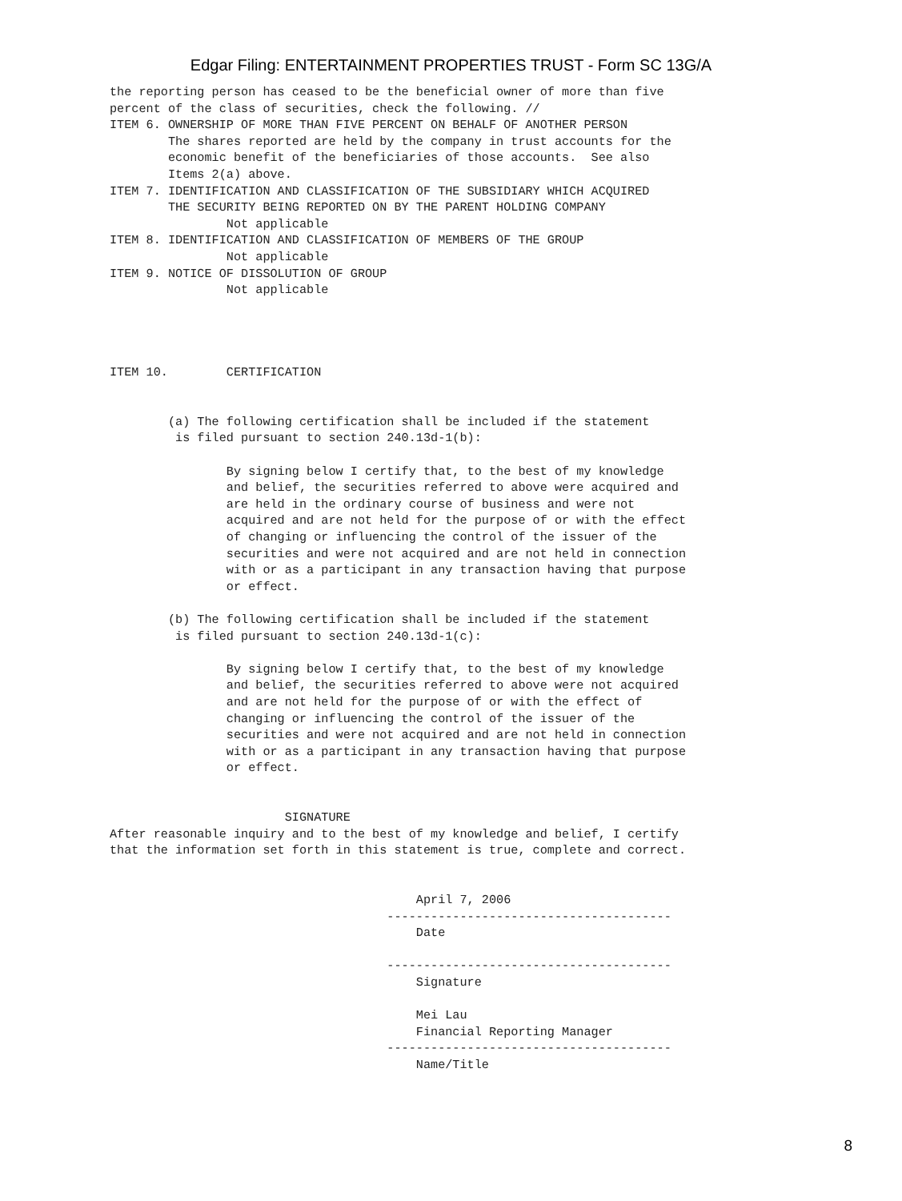Edgar Filing: ENTERTAINMENT PROPERTIES TRUST - Form SC 13G/A
the reporting person has ceased to be the beneficial owner of more than five
percent of the class of securities, check the following. //
ITEM 6. OWNERSHIP OF MORE THAN FIVE PERCENT ON BEHALF OF ANOTHER PERSON
        The shares reported are held by the company in trust accounts for the
        economic benefit of the beneficiaries of those accounts.  See also
        Items 2(a) above.
ITEM 7. IDENTIFICATION AND CLASSIFICATION OF THE SUBSIDIARY WHICH ACQUIRED
        THE SECURITY BEING REPORTED ON BY THE PARENT HOLDING COMPANY
                Not applicable
ITEM 8. IDENTIFICATION AND CLASSIFICATION OF MEMBERS OF THE GROUP
                Not applicable
ITEM 9. NOTICE OF DISSOLUTION OF GROUP
                Not applicable




ITEM 10.        CERTIFICATION


        (a) The following certification shall be included if the statement
         is filed pursuant to section 240.13d-1(b):

                By signing below I certify that, to the best of my knowledge
                and belief, the securities referred to above were acquired and
                are held in the ordinary course of business and were not
                acquired and are not held for the purpose of or with the effect
                of changing or influencing the control of the issuer of the
                securities and were not acquired and are not held in connection
                with or as a participant in any transaction having that purpose
                or effect.

        (b) The following certification shall be included if the statement
         is filed pursuant to section 240.13d-1(c):

                By signing below I certify that, to the best of my knowledge
                and belief, the securities referred to above were not acquired
                and are not held for the purpose of or with the effect of
                changing or influencing the control of the issuer of the
                securities and were not acquired and are not held in connection
                with or as a participant in any transaction having that purpose
                or effect.


                        SIGNATURE
After reasonable inquiry and to the best of my knowledge and belief, I certify
that the information set forth in this statement is true, complete and correct.


                                          April 7, 2006
                                      ---------------------------------------
                                          Date

                                      ---------------------------------------
                                          Signature

                                          Mei Lau
                                          Financial Reporting Manager
                                      ---------------------------------------
                                          Name/Title
8